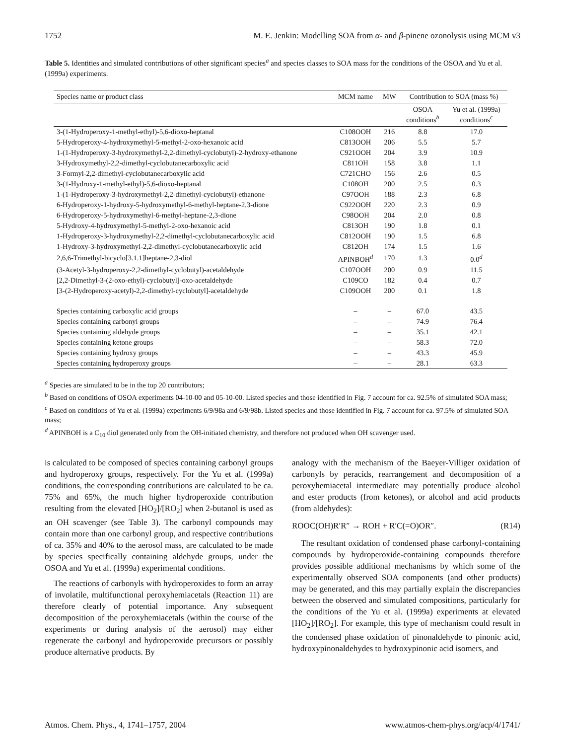1752 M. E. Jenkin: Modelling SOA from α- and β-pinene ozonolysis using MCM v3
Table 5. Identities and simulated contributions of other significant species<sup>a</sup> and species classes to SOA mass for the conditions of the OSOA and Yu et al. (1999a) experiments.
| Species name or product class | MCM name | MW | Contribution to SOA (mass %) | |
| --- | --- | --- | --- | --- |
| | | | OSOA conditions<sup>b</sup> | Yu et al. (1999a) conditions<sup>c</sup> |
| 3-(1-Hydroperoxy-1-methyl-ethyl)-5,6-dioxo-heptanal | C108OOH | 216 | 8.8 | 17.0 |
| 5-Hydroperoxy-4-hydroxymethyl-5-methyl-2-oxo-hexanoic acid | C813OOH | 206 | 5.5 | 5.7 |
| 1-(1-Hydroperoxy-3-hydroxymethyl-2,2-dimethyl-cyclobutyl)-2-hydroxy-ethanone | C921OOH | 204 | 3.9 | 10.9 |
| 3-Hydroxymethyl-2,2-dimethyl-cyclobutanecarboxylic acid | C811OH | 158 | 3.8 | 1.1 |
| 3-Formyl-2,2-dimethyl-cyclobutanecarboxylic acid | C721CHO | 156 | 2.6 | 0.5 |
| 3-(1-Hydroxy-1-methyl-ethyl)-5,6-dioxo-heptanal | C108OH | 200 | 2.5 | 0.3 |
| 1-(1-Hydroperoxy-3-hydroxymethyl-2,2-dimethyl-cyclobutyl)-ethanone | C97OOH | 188 | 2.3 | 6.8 |
| 6-Hydroperoxy-1-hydroxy-5-hydroxymethyl-6-methyl-heptane-2,3-dione | C922OOH | 220 | 2.3 | 0.9 |
| 6-Hydroperoxy-5-hydroxymethyl-6-methyl-heptane-2,3-dione | C98OOH | 204 | 2.0 | 0.8 |
| 5-Hydroxy-4-hydroxymethyl-5-methyl-2-oxo-hexanoic acid | C813OH | 190 | 1.8 | 0.1 |
| 1-Hydroperoxy-3-hydroxymethyl-2,2-dimethyl-cyclobutanecarboxylic acid | C812OOH | 190 | 1.5 | 6.8 |
| 1-Hydroxy-3-hydroxymethyl-2,2-dimethyl-cyclobutanecarboxylic acid | C812OH | 174 | 1.5 | 1.6 |
| 2,6,6-Trimethyl-bicyclo[3.1.1]heptane-2,3-diol | APINBOH<sup>d</sup> | 170 | 1.3 | 0.0<sup>d</sup> |
| (3-Acetyl-3-hydroperoxy-2,2-dimethyl-cyclobutyl)-acetaldehyde | C107OOH | 200 | 0.9 | 11.5 |
| [2,2-Dimethyl-3-(2-oxo-ethyl)-cyclobutyl]-oxo-acetaldehyde | C109CO | 182 | 0.4 | 0.7 |
| [3-(2-Hydroperoxy-acetyl)-2,2-dimethyl-cyclobutyl]-acetaldehyde | C109OOH | 200 | 0.1 | 1.8 |
| Species containing carboxylic acid groups | – | – | 67.0 | 43.5 |
| Species containing carbonyl groups | – | – | 74.9 | 76.4 |
| Species containing aldehyde groups | – | – | 35.1 | 42.1 |
| Species containing ketone groups | – | – | 58.3 | 72.0 |
| Species containing hydroxy groups | – | – | 43.3 | 45.9 |
| Species containing hydroperoxy groups | – | – | 28.1 | 63.3 |
<sup>a</sup> Species are simulated to be in the top 20 contributors;
<sup>b</sup> Based on conditions of OSOA experiments 04-10-00 and 05-10-00. Listed species and those identified in Fig. 7 account for ca. 92.5% of simulated SOA mass;
<sup>c</sup> Based on conditions of Yu et al. (1999a) experiments 6/9/98a and 6/9/98b. Listed species and those identified in Fig. 7 account for ca. 97.5% of simulated SOA mass;
<sup>d</sup> APINBOH is a C<sub>10</sub> diol generated only from the OH-initiated chemistry, and therefore not produced when OH scavenger used.
is calculated to be composed of species containing carbonyl groups and hydroperoxy groups, respectively. For the Yu et al. (1999a) conditions, the corresponding contributions are calculated to be ca. 75% and 65%, the much higher hydroperoxide contribution resulting from the elevated [HO<sub>2</sub>]/[RO<sub>2</sub>] when 2-butanol is used as an OH scavenger (see Table 3). The carbonyl compounds may contain more than one carbonyl group, and respective contributions of ca. 35% and 40% to the aerosol mass, are calculated to be made by species specifically containing aldehyde groups, under the OSOA and Yu et al. (1999a) experimental conditions.
The reactions of carbonyls with hydroperoxides to form an array of involatile, multifunctional peroxyhemiacetals (Reaction 11) are therefore clearly of potential importance. Any subsequent decomposition of the peroxyhemiacetals (within the course of the experiments or during analysis of the aerosol) may either regenerate the carbonyl and hydroperoxide precursors or possibly produce alternative products. By
analogy with the mechanism of the Baeyer-Villiger oxidation of carbonyls by peracids, rearrangement and decomposition of a peroxyhemiacetal intermediate may potentially produce alcohol and ester products (from ketones), or alcohol and acid products (from aldehydes):
ROOC(OH)R′R″ → ROH + R′C(=O)OR″. (R14)
The resultant oxidation of condensed phase carbonyl-containing compounds by hydroperoxide-containing compounds therefore provides possible additional mechanisms by which some of the experimentally observed SOA components (and other products) may be generated, and this may partially explain the discrepancies between the observed and simulated compositions, particularly for the conditions of the Yu et al. (1999a) experiments at elevated [HO<sub>2</sub>]/[RO<sub>2</sub>]. For example, this type of mechanism could result in the condensed phase oxidation of pinonaldehyde to pinonic acid, hydroxypinonaldehydes to hydroxypinonic acid isomers, and
Atmos. Chem. Phys., 4, 1741–1757, 2004 www.atmos-chem-phys.org/acp/4/1741/